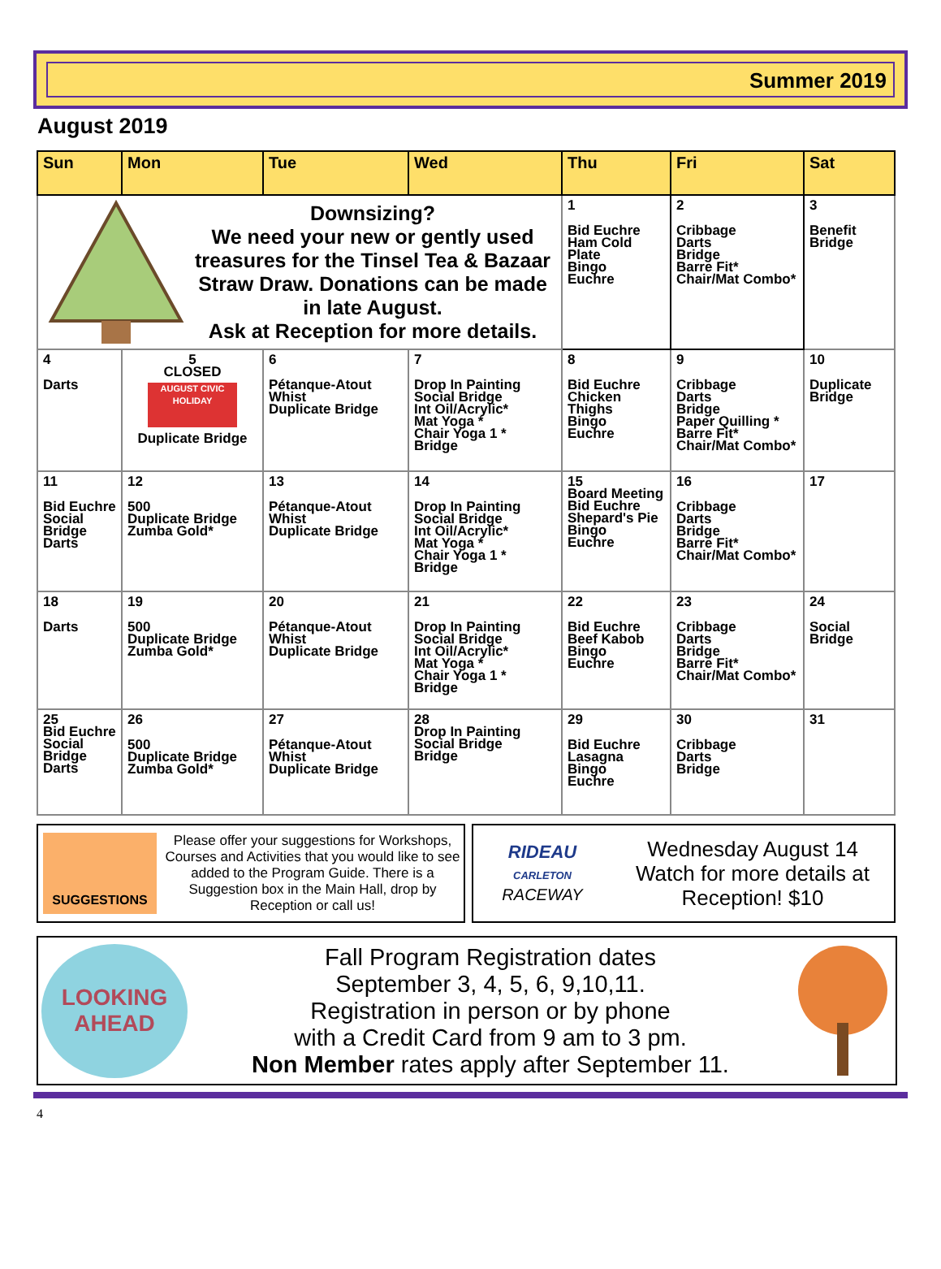Summer 2019
August 2019
| Sun | Mon | Tue | Wed | Thu | Fri | Sat |
| --- | --- | --- | --- | --- | --- | --- |
| Downsizing? We need your new or gently used treasures for the Tinsel Tea & Bazaar Straw Draw. Donations can be made in late August. Ask at Reception for more details. | | | | 1 Bid Euchre Ham Cold Plate Bingo Euchre | 2 Cribbage Darts Bridge Barre Fit* Chair/Mat Combo* | 3 Benefit Bridge |
| 4 Darts | 5 CLOSED AUGUST CIVIC HOLIDAY Duplicate Bridge | 6 Pétanque-Atout Whist Duplicate Bridge | 7 Drop In Painting Social Bridge Int Oil/Acrylic* Mat Yoga * Chair Yoga 1 * Bridge | 8 Bid Euchre Chicken Thighs Bingo Euchre | 9 Cribbage Darts Bridge Paper Quilling * Barre Fit* Chair/Mat Combo* | 10 Duplicate Bridge |
| 11 Bid Euchre Social Bridge Darts | 12 500 Duplicate Bridge Zumba Gold* | 13 Pétanque-Atout Whist Duplicate Bridge | 14 Drop In Painting Social Bridge Int Oil/Acrylic* Mat Yoga * Chair Yoga 1 * Bridge | 15 Board Meeting Bid Euchre Shepard's Pie Bingo Euchre | 16 Cribbage Darts Bridge Barre Fit* Chair/Mat Combo* | 17 |
| 18 Darts | 19 500 Duplicate Bridge Zumba Gold* | 20 Pétanque-Atout Whist Duplicate Bridge | 21 Drop In Painting Social Bridge Int Oil/Acrylic* Mat Yoga * Chair Yoga 1 * Bridge | 22 Bid Euchre Beef Kabob Bingo Euchre | 23 Cribbage Darts Bridge Barre Fit* Chair/Mat Combo* | 24 Social Bridge |
| 25 Bid Euchre Social Bridge Darts | 26 500 Duplicate Bridge Zumba Gold* | 27 Pétanque-Atout Whist Duplicate Bridge | 28 Drop In Painting Social Bridge Bridge | 29 Bid Euchre Lasagna Bingo Euchre | 30 Cribbage Darts Bridge | 31 |
SUGGESTIONS
Please offer your suggestions for Workshops, Courses and Activities that you would like to see added to the Program Guide. There is a Suggestion box in the Main Hall, drop by Reception or call us!
RIDEAU
CARLETON
RACEWAY
Wednesday August 14
Watch for more details at Reception! $10
LOOKING
AHEAD
Fall Program Registration dates
September 3, 4, 5, 6, 9,10,11.
Registration in person or by phone
with a Credit Card from 9 am to 3 pm.
Non Member rates apply after September 11.
4